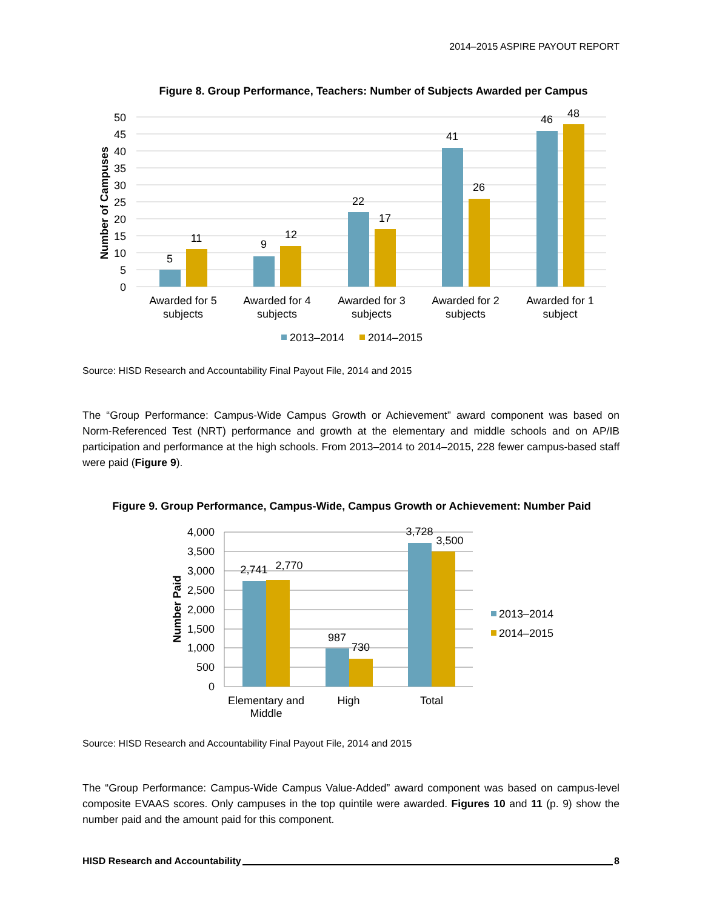2014–2015 ASPIRE PAYOUT REPORT
Figure 8. Group Performance, Teachers: Number of Subjects Awarded per Campus
50
45
40
35
30
25
20
15
10
5
0
Number of Campuses
5
11
9
12
22
17
41
26
46
48
Awarded for 5
subjects
Awarded for 4
subjects
Awarded for 3
subjects
Awarded for 2
subjects
Awarded for 1
subject
2013–2014
2014–2015
Source: HISD Research and Accountability Final Payout File, 2014 and 2015
The “Group Performance: Campus-Wide Campus Growth or Achievement” award component was based on Norm-Referenced Test (NRT) performance and growth at the elementary and middle schools and on AP/IB participation and performance at the high schools. From 2013–2014 to 2014–2015, 228 fewer campus-based staff were paid (Figure 9).
Figure 9. Group Performance, Campus-Wide, Campus Growth or Achievement: Number Paid
4,000
3,500
3,000
2,500
2,000
1,500
1,000
500
0
Number Paid
2,741
2,770
987
730
3,728
3,500
Elementary and
Middle
High
Total
2013–2014
2014–2015
Source: HISD Research and Accountability Final Payout File, 2014 and 2015
The “Group Performance: Campus-Wide Campus Value-Added” award component was based on campus-level composite EVAAS scores. Only campuses in the top quintile were awarded. Figures 10 and 11 (p. 9) show the number paid and the amount paid for this component.
HISD Research and Accountability 8